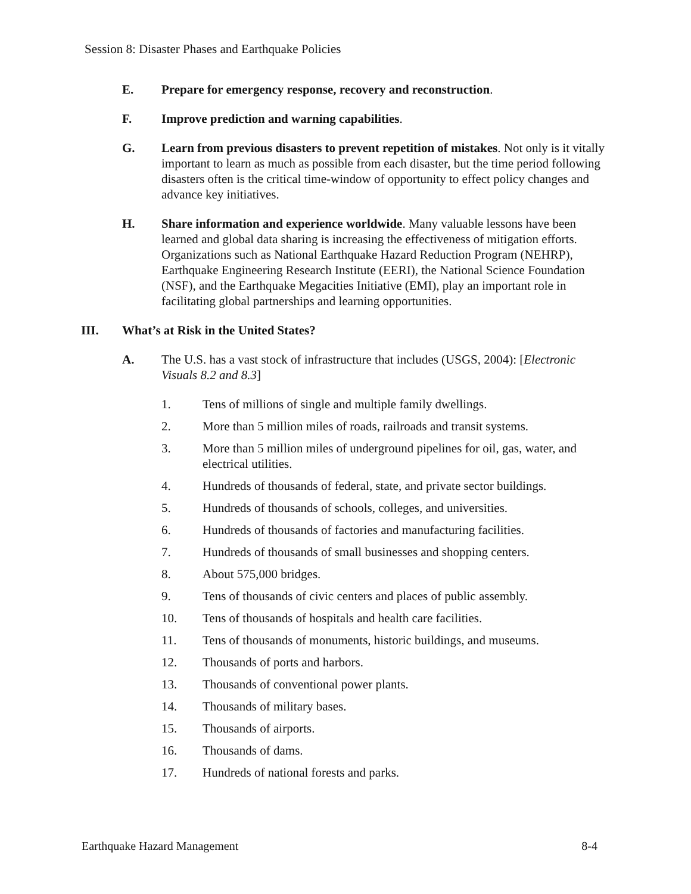Session 8: Disaster Phases and Earthquake Policies
E. Prepare for emergency response, recovery and reconstruction.
F. Improve prediction and warning capabilities.
G. Learn from previous disasters to prevent repetition of mistakes. Not only is it vitally important to learn as much as possible from each disaster, but the time period following disasters often is the critical time-window of opportunity to effect policy changes and advance key initiatives.
H. Share information and experience worldwide. Many valuable lessons have been learned and global data sharing is increasing the effectiveness of mitigation efforts. Organizations such as National Earthquake Hazard Reduction Program (NEHRP), Earthquake Engineering Research Institute (EERI), the National Science Foundation (NSF), and the Earthquake Megacities Initiative (EMI), play an important role in facilitating global partnerships and learning opportunities.
III. What’s at Risk in the United States?
A. The U.S. has a vast stock of infrastructure that includes (USGS, 2004): [Electronic Visuals 8.2 and 8.3]
1. Tens of millions of single and multiple family dwellings.
2. More than 5 million miles of roads, railroads and transit systems.
3. More than 5 million miles of underground pipelines for oil, gas, water, and electrical utilities.
4. Hundreds of thousands of federal, state, and private sector buildings.
5. Hundreds of thousands of schools, colleges, and universities.
6. Hundreds of thousands of factories and manufacturing facilities.
7. Hundreds of thousands of small businesses and shopping centers.
8. About 575,000 bridges.
9. Tens of thousands of civic centers and places of public assembly.
10. Tens of thousands of hospitals and health care facilities.
11. Tens of thousands of monuments, historic buildings, and museums.
12. Thousands of ports and harbors.
13. Thousands of conventional power plants.
14. Thousands of military bases.
15. Thousands of airports.
16. Thousands of dams.
17. Hundreds of national forests and parks.
Earthquake Hazard Management 8-4